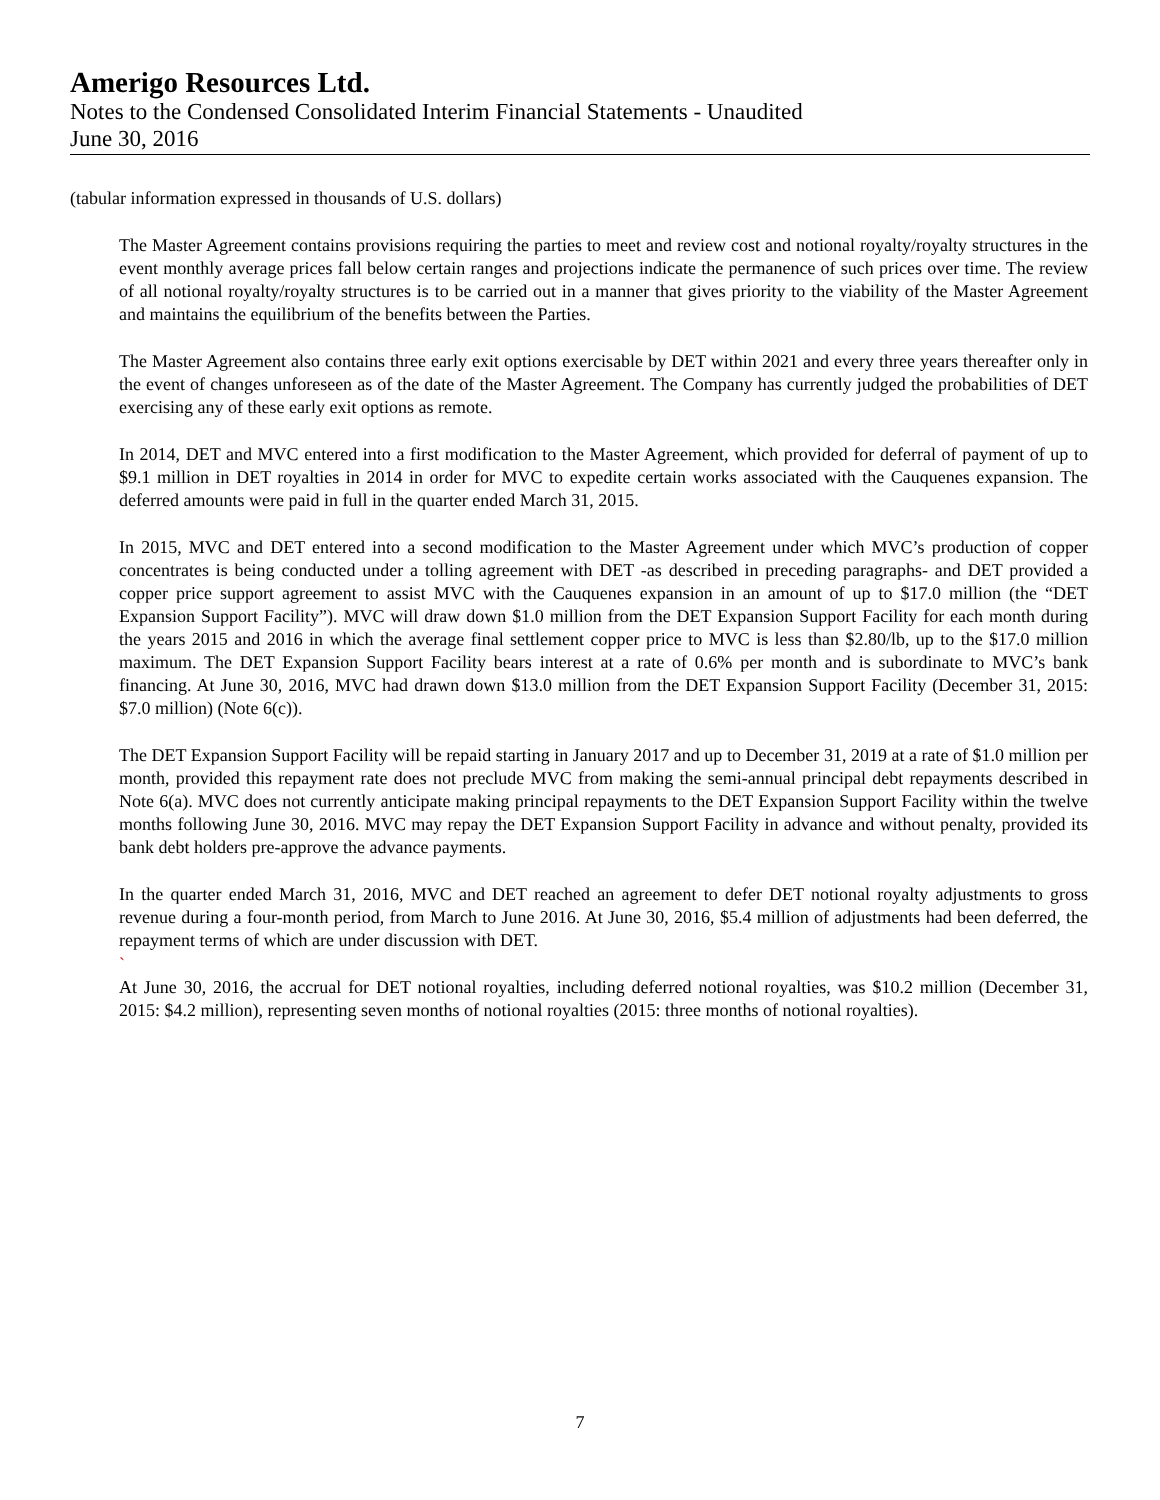Amerigo Resources Ltd.
Notes to the Condensed Consolidated Interim Financial Statements - Unaudited
June 30, 2016
(tabular information expressed in thousands of U.S. dollars)
The Master Agreement contains provisions requiring the parties to meet and review cost and notional royalty/royalty structures in the event monthly average prices fall below certain ranges and projections indicate the permanence of such prices over time. The review of all notional royalty/royalty structures is to be carried out in a manner that gives priority to the viability of the Master Agreement and maintains the equilibrium of the benefits between the Parties.
The Master Agreement also contains three early exit options exercisable by DET within 2021 and every three years thereafter only in the event of changes unforeseen as of the date of the Master Agreement. The Company has currently judged the probabilities of DET exercising any of these early exit options as remote.
In 2014, DET and MVC entered into a first modification to the Master Agreement, which provided for deferral of payment of up to $9.1 million in DET royalties in 2014 in order for MVC to expedite certain works associated with the Cauquenes expansion. The deferred amounts were paid in full in the quarter ended March 31, 2015.
In 2015, MVC and DET entered into a second modification to the Master Agreement under which MVC’s production of copper concentrates is being conducted under a tolling agreement with DET -as described in preceding paragraphs- and DET provided a copper price support agreement to assist MVC with the Cauquenes expansion in an amount of up to $17.0 million (the “DET Expansion Support Facility”). MVC will draw down $1.0 million from the DET Expansion Support Facility for each month during the years 2015 and 2016 in which the average final settlement copper price to MVC is less than $2.80/lb, up to the $17.0 million maximum. The DET Expansion Support Facility bears interest at a rate of 0.6% per month and is subordinate to MVC’s bank financing. At June 30, 2016, MVC had drawn down $13.0 million from the DET Expansion Support Facility (December 31, 2015: $7.0 million) (Note 6(c)).
The DET Expansion Support Facility will be repaid starting in January 2017 and up to December 31, 2019 at a rate of $1.0 million per month, provided this repayment rate does not preclude MVC from making the semi-annual principal debt repayments described in Note 6(a). MVC does not currently anticipate making principal repayments to the DET Expansion Support Facility within the twelve months following June 30, 2016. MVC may repay the DET Expansion Support Facility in advance and without penalty, provided its bank debt holders pre-approve the advance payments.
In the quarter ended March 31, 2016, MVC and DET reached an agreement to defer DET notional royalty adjustments to gross revenue during a four-month period, from March to June 2016. At June 30, 2016, $5.4 million of adjustments had been deferred, the repayment terms of which are under discussion with DET.
`
At June 30, 2016, the accrual for DET notional royalties, including deferred notional royalties, was $10.2 million (December 31, 2015: $4.2 million), representing seven months of notional royalties (2015: three months of notional royalties).
7